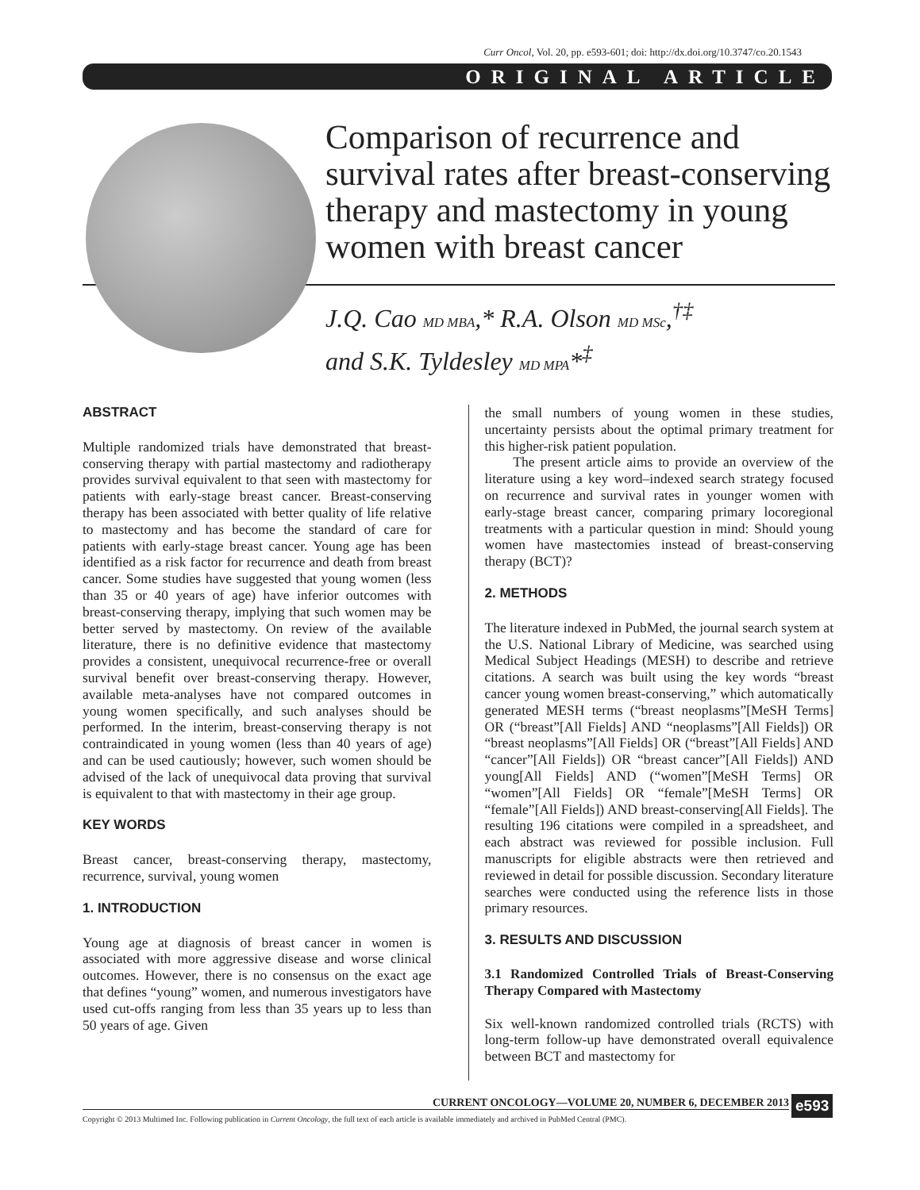Curr Oncol, Vol. 20, pp. e593-601; doi: http://dx.doi.org/10.3747/co.20.1543
ORIGINAL ARTICLE
Comparison of recurrence and survival rates after breast-conserving therapy and mastectomy in young women with breast cancer
J.Q. Cao MD MBA,* R.A. Olson MD MSc,<sup>†‡</sup>
and S.K. Tyldesley MD MPA*<sup>‡</sup>
ABSTRACT
Multiple randomized trials have demonstrated that breast-conserving therapy with partial mastectomy and radiotherapy provides survival equivalent to that seen with mastectomy for patients with early-stage breast cancer. Breast-conserving therapy has been associated with better quality of life relative to mastectomy and has become the standard of care for patients with early-stage breast cancer. Young age has been identified as a risk factor for recurrence and death from breast cancer. Some studies have suggested that young women (less than 35 or 40 years of age) have inferior outcomes with breast-conserving therapy, implying that such women may be better served by mastectomy. On review of the available literature, there is no definitive evidence that mastectomy provides a consistent, unequivocal recurrence-free or overall survival benefit over breast-conserving therapy. However, available meta-analyses have not compared outcomes in young women specifically, and such analyses should be performed. In the interim, breast-conserving therapy is not contraindicated in young women (less than 40 years of age) and can be used cautiously; however, such women should be advised of the lack of unequivocal data proving that survival is equivalent to that with mastectomy in their age group.
KEY WORDS
Breast cancer, breast-conserving therapy, mastectomy, recurrence, survival, young women
1. INTRODUCTION
Young age at diagnosis of breast cancer in women is associated with more aggressive disease and worse clinical outcomes. However, there is no consensus on the exact age that defines “young” women, and numerous investigators have used cut-offs ranging from less than 35 years up to less than 50 years of age. Given
the small numbers of young women in these studies, uncertainty persists about the optimal primary treatment for this higher-risk patient population.
The present article aims to provide an overview of the literature using a key word–indexed search strategy focused on recurrence and survival rates in younger women with early-stage breast cancer, comparing primary locoregional treatments with a particular question in mind: Should young women have mastectomies instead of breast-conserving therapy (BCT)?
2. METHODS
The literature indexed in PubMed, the journal search system at the U.S. National Library of Medicine, was searched using Medical Subject Headings (MESH) to describe and retrieve citations. A search was built using the key words “breast cancer young women breast-conserving,” which automatically generated MESH terms (“breast neoplasms”[MeSH Terms] OR (“breast”[All Fields] AND “neoplasms”[All Fields]) OR “breast neoplasms”[All Fields] OR (“breast”[All Fields] AND “cancer”[All Fields]) OR “breast cancer”[All Fields]) AND young[All Fields] AND (“women”[MeSH Terms] OR “women”[All Fields] OR “female”[MeSH Terms] OR “female”[All Fields]) AND breast-conserving[All Fields]. The resulting 196 citations were compiled in a spreadsheet, and each abstract was reviewed for possible inclusion. Full manuscripts for eligible abstracts were then retrieved and reviewed in detail for possible discussion. Secondary literature searches were conducted using the reference lists in those primary resources.
3. RESULTS AND DISCUSSION
3.1 Randomized Controlled Trials of Breast-Conserving Therapy Compared with Mastectomy
Six well-known randomized controlled trials (RCTS) with long-term follow-up have demonstrated overall equivalence between BCT and mastectomy for
CURRENT ONCOLOGY—VOLUME 20, NUMBER 6, DECEMBER 2013
Copyright © 2013 Multimed Inc. Following publication in Current Oncology, the full text of each article is available immediately and archived in PubMed Central (PMC).
e593